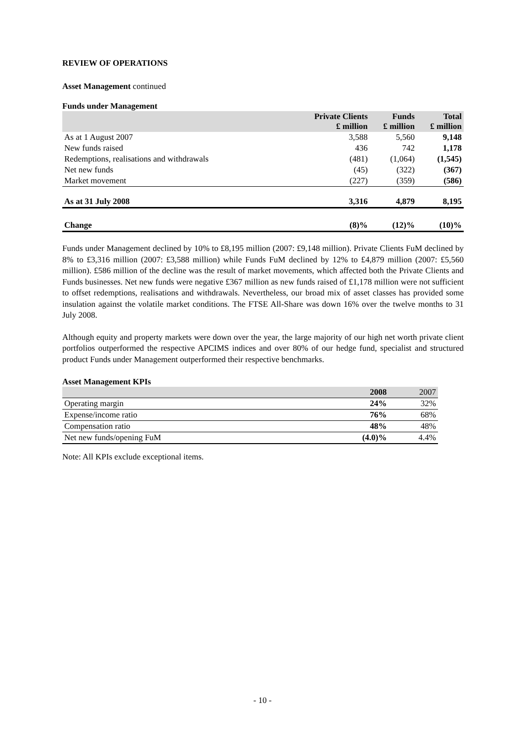REVIEW OF OPERATIONS
Asset Management continued
Funds under Management
| | Private Clients £ million | Funds £ million | Total £ million |
| --- | --- | --- | --- |
| As at 1 August 2007 | 3,588 | 5,560 | 9,148 |
| New funds raised | 436 | 742 | 1,178 |
| Redemptions, realisations and withdrawals | (481) | (1,064) | (1,545) |
| Net new funds | (45) | (322) | (367) |
| Market movement | (227) | (359) | (586) |
| As at 31 July 2008 | 3,316 | 4,879 | 8,195 |
| Change | (8)% | (12)% | (10)% |
Funds under Management declined by 10% to £8,195 million (2007: £9,148 million). Private Clients FuM declined by 8% to £3,316 million (2007: £3,588 million) while Funds FuM declined by 12% to £4,879 million (2007: £5,560 million). £586 million of the decline was the result of market movements, which affected both the Private Clients and Funds businesses. Net new funds were negative £367 million as new funds raised of £1,178 million were not sufficient to offset redemptions, realisations and withdrawals. Nevertheless, our broad mix of asset classes has provided some insulation against the volatile market conditions. The FTSE All-Share was down 16% over the twelve months to 31 July 2008.
Although equity and property markets were down over the year, the large majority of our high net worth private client portfolios outperformed the respective APCIMS indices and over 80% of our hedge fund, specialist and structured product Funds under Management outperformed their respective benchmarks.
Asset Management KPIs
| | 2008 | 2007 |
| --- | --- | --- |
| Operating margin | 24% | 32% |
| Expense/income ratio | 76% | 68% |
| Compensation ratio | 48% | 48% |
| Net new funds/opening FuM | (4.0)% | 4.4% |
Note: All KPIs exclude exceptional items.
- 10 -